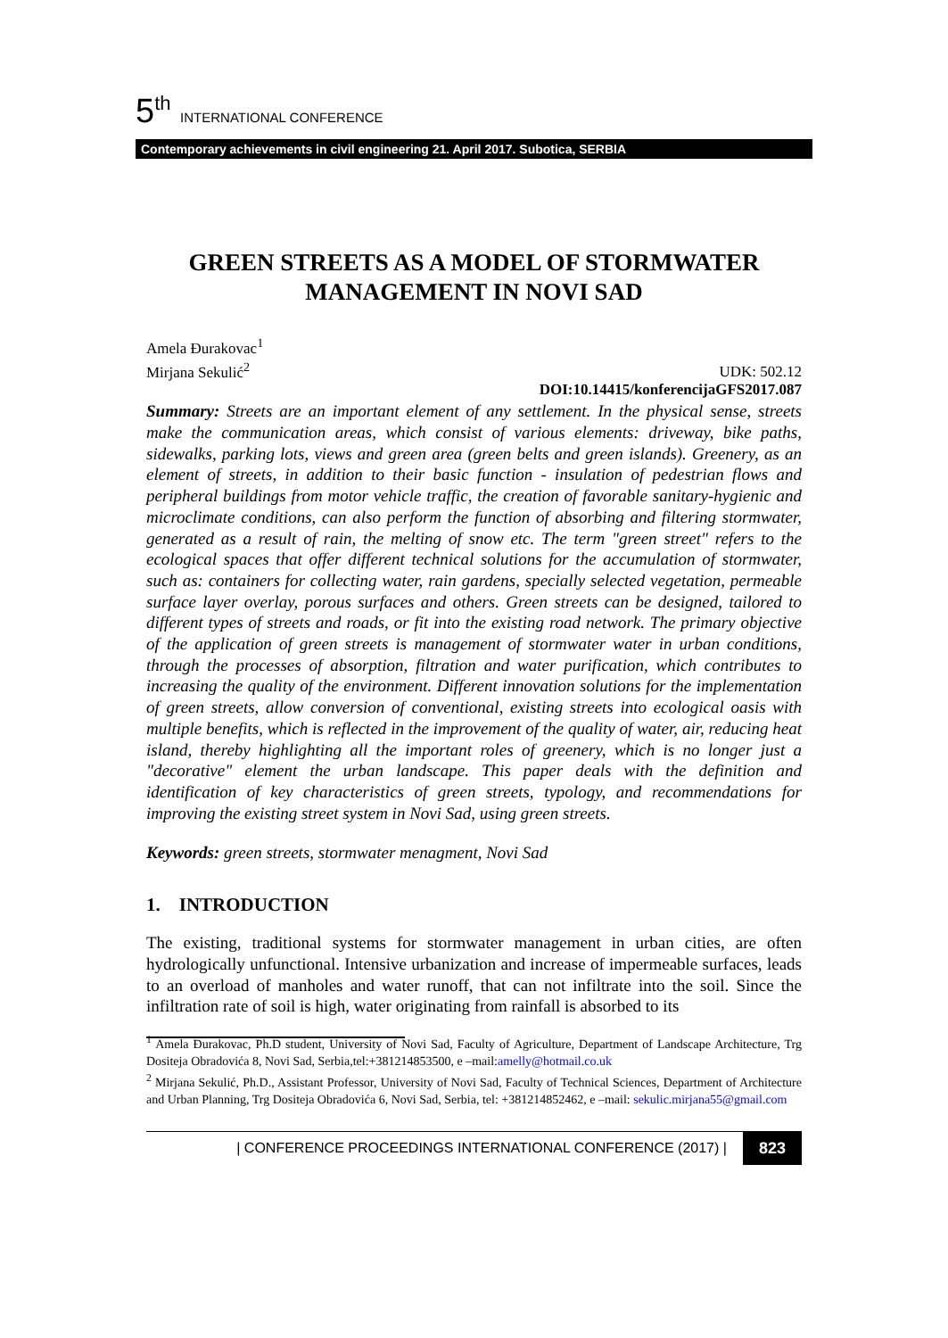5<sup>th</sup> INTERNATIONAL CONFERENCE
Contemporary achievements in civil engineering 21. April 2017. Subotica, SERBIA
GREEN STREETS AS A MODEL OF STORMWATER MANAGEMENT IN NOVI SAD
Amela Đurakovac<sup>1</sup>
Mirjana Sekulić<sup>2</sup>
UDK: 502.12
DOI:10.14415/konferencijaGFS2017.087
Summary: Streets are an important element of any settlement. In the physical sense, streets make the communication areas, which consist of various elements: driveway, bike paths, sidewalks, parking lots, views and green area (green belts and green islands). Greenery, as an element of streets, in addition to their basic function - insulation of pedestrian flows and peripheral buildings from motor vehicle traffic, the creation of favorable sanitary-hygienic and microclimate conditions, can also perform the function of absorbing and filtering stormwater, generated as a result of rain, the melting of snow etc. The term "green street" refers to the ecological spaces that offer different technical solutions for the accumulation of stormwater, such as: containers for collecting water, rain gardens, specially selected vegetation, permeable surface layer overlay, porous surfaces and others. Green streets can be designed, tailored to different types of streets and roads, or fit into the existing road network. The primary objective of the application of green streets is management of stormwater water in urban conditions, through the processes of absorption, filtration and water purification, which contributes to increasing the quality of the environment. Different innovation solutions for the implementation of green streets, allow conversion of conventional, existing streets into ecological oasis with multiple benefits, which is reflected in the improvement of the quality of water, air, reducing heat island, thereby highlighting all the important roles of greenery, which is no longer just a "decorative" element the urban landscape. This paper deals with the definition and identification of key characteristics of green streets, typology, and recommendations for improving the existing street system in Novi Sad, using green streets.
Keywords: green streets, stormwater menagment, Novi Sad
1. INTRODUCTION
The existing, traditional systems for stormwater management in urban cities, are often hydrologically unfunctional. Intensive urbanization and increase of impermeable surfaces, leads to an overload of manholes and water runoff, that can not infiltrate into the soil. Since the infiltration rate of soil is high, water originating from rainfall is absorbed to its
<sup>1</sup> Amela Đurakovac, Ph.D student, University of Novi Sad, Faculty of Agriculture, Department of Landscape Architecture, Trg Dositeja Obradovića 8, Novi Sad, Serbia,tel:+381214853500, e –mail:amelly@hotmail.co.uk
<sup>2</sup> Mirjana Sekulić, Ph.D., Assistant Professor, University of Novi Sad, Faculty of Technical Sciences, Department of Architecture and Urban Planning, Trg Dositeja Obradovića 6, Novi Sad, Serbia, tel: +381214852462, e –mail: sekulic.mirjana55@gmail.com
| CONFERENCE PROCEEDINGS INTERNATIONAL CONFERENCE (2017) | 823